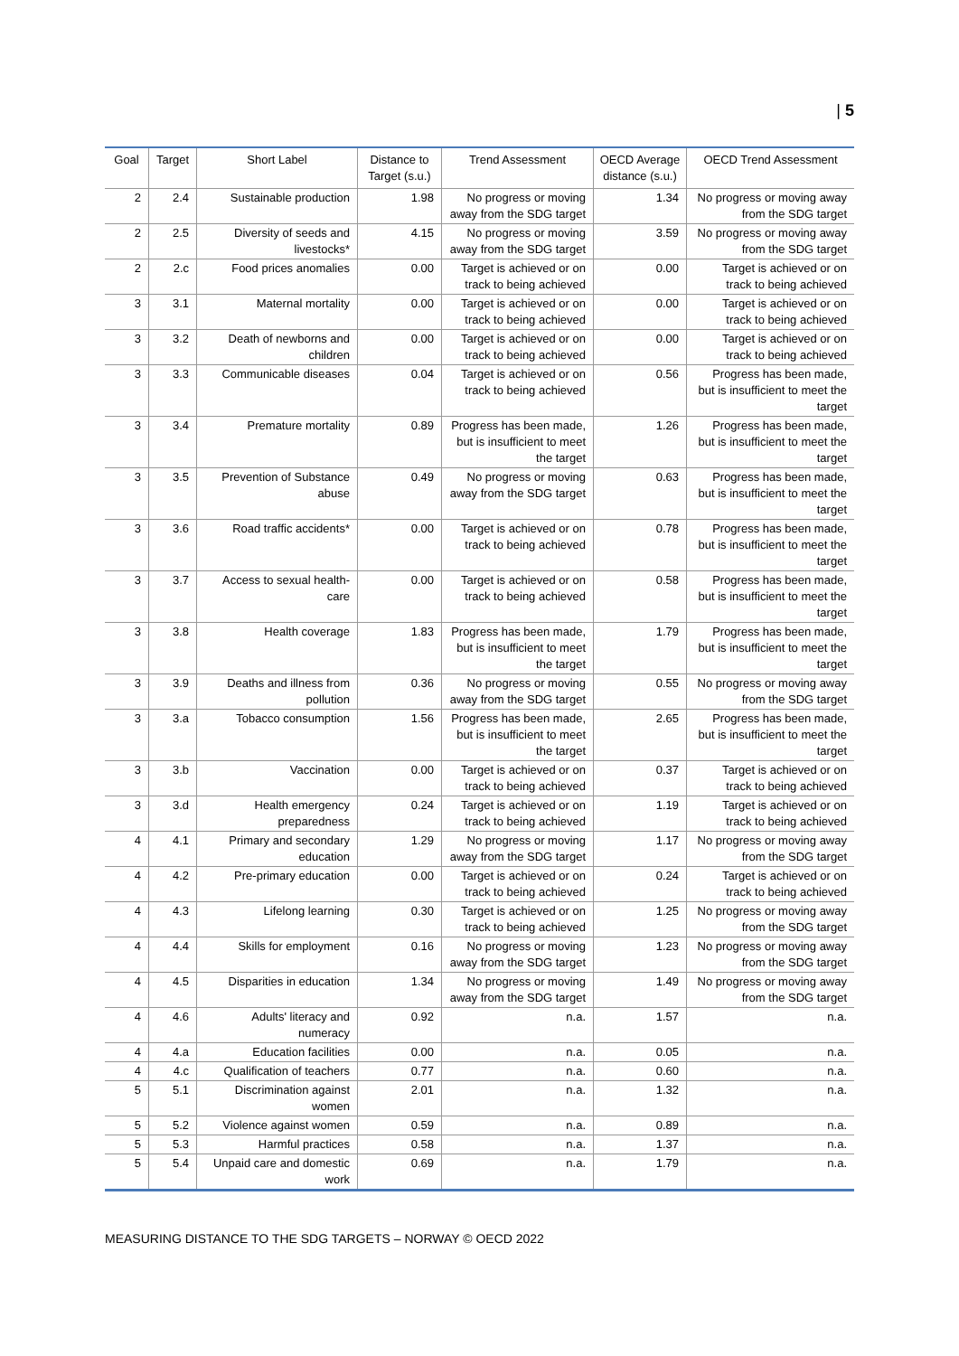| 5
| Goal | Target | Short Label | Distance to Target (s.u.) | Trend Assessment | OECD Average distance (s.u.) | OECD Trend Assessment |
| --- | --- | --- | --- | --- | --- | --- |
| 2 | 2.4 | Sustainable production | 1.98 | No progress or moving away from the SDG target | 1.34 | No progress or moving away from the SDG target |
| 2 | 2.5 | Diversity of seeds and livestocks* | 4.15 | No progress or moving away from the SDG target | 3.59 | No progress or moving away from the SDG target |
| 2 | 2.c | Food prices anomalies | 0.00 | Target is achieved or on track to being achieved | 0.00 | Target is achieved or on track to being achieved |
| 3 | 3.1 | Maternal mortality | 0.00 | Target is achieved or on track to being achieved | 0.00 | Target is achieved or on track to being achieved |
| 3 | 3.2 | Death of newborns and children | 0.00 | Target is achieved or on track to being achieved | 0.00 | Target is achieved or on track to being achieved |
| 3 | 3.3 | Communicable diseases | 0.04 | Target is achieved or on track to being achieved | 0.56 | Progress has been made, but is insufficient to meet the target |
| 3 | 3.4 | Premature mortality | 0.89 | Progress has been made, but is insufficient to meet the target | 1.26 | Progress has been made, but is insufficient to meet the target |
| 3 | 3.5 | Prevention of Substance abuse | 0.49 | No progress or moving away from the SDG target | 0.63 | Progress has been made, but is insufficient to meet the target |
| 3 | 3.6 | Road traffic accidents* | 0.00 | Target is achieved or on track to being achieved | 0.78 | Progress has been made, but is insufficient to meet the target |
| 3 | 3.7 | Access to sexual health-care | 0.00 | Target is achieved or on track to being achieved | 0.58 | Progress has been made, but is insufficient to meet the target |
| 3 | 3.8 | Health coverage | 1.83 | Progress has been made, but is insufficient to meet the target | 1.79 | Progress has been made, but is insufficient to meet the target |
| 3 | 3.9 | Deaths and illness from pollution | 0.36 | No progress or moving away from the SDG target | 0.55 | No progress or moving away from the SDG target |
| 3 | 3.a | Tobacco consumption | 1.56 | Progress has been made, but is insufficient to meet the target | 2.65 | Progress has been made, but is insufficient to meet the target |
| 3 | 3.b | Vaccination | 0.00 | Target is achieved or on track to being achieved | 0.37 | Target is achieved or on track to being achieved |
| 3 | 3.d | Health emergency preparedness | 0.24 | Target is achieved or on track to being achieved | 1.19 | Target is achieved or on track to being achieved |
| 4 | 4.1 | Primary and secondary education | 1.29 | No progress or moving away from the SDG target | 1.17 | No progress or moving away from the SDG target |
| 4 | 4.2 | Pre-primary education | 0.00 | Target is achieved or on track to being achieved | 0.24 | Target is achieved or on track to being achieved |
| 4 | 4.3 | Lifelong learning | 0.30 | Target is achieved or on track to being achieved | 1.25 | No progress or moving away from the SDG target |
| 4 | 4.4 | Skills for employment | 0.16 | No progress or moving away from the SDG target | 1.23 | No progress or moving away from the SDG target |
| 4 | 4.5 | Disparities in education | 1.34 | No progress or moving away from the SDG target | 1.49 | No progress or moving away from the SDG target |
| 4 | 4.6 | Adults' literacy and numeracy | 0.92 | n.a. | 1.57 | n.a. |
| 4 | 4.a | Education facilities | 0.00 | n.a. | 0.05 | n.a. |
| 4 | 4.c | Qualification of teachers | 0.77 | n.a. | 0.60 | n.a. |
| 5 | 5.1 | Discrimination against women | 2.01 | n.a. | 1.32 | n.a. |
| 5 | 5.2 | Violence against women | 0.59 | n.a. | 0.89 | n.a. |
| 5 | 5.3 | Harmful practices | 0.58 | n.a. | 1.37 | n.a. |
| 5 | 5.4 | Unpaid care and domestic work | 0.69 | n.a. | 1.79 | n.a. |
MEASURING DISTANCE TO THE SDG TARGETS – NORWAY © OECD 2022